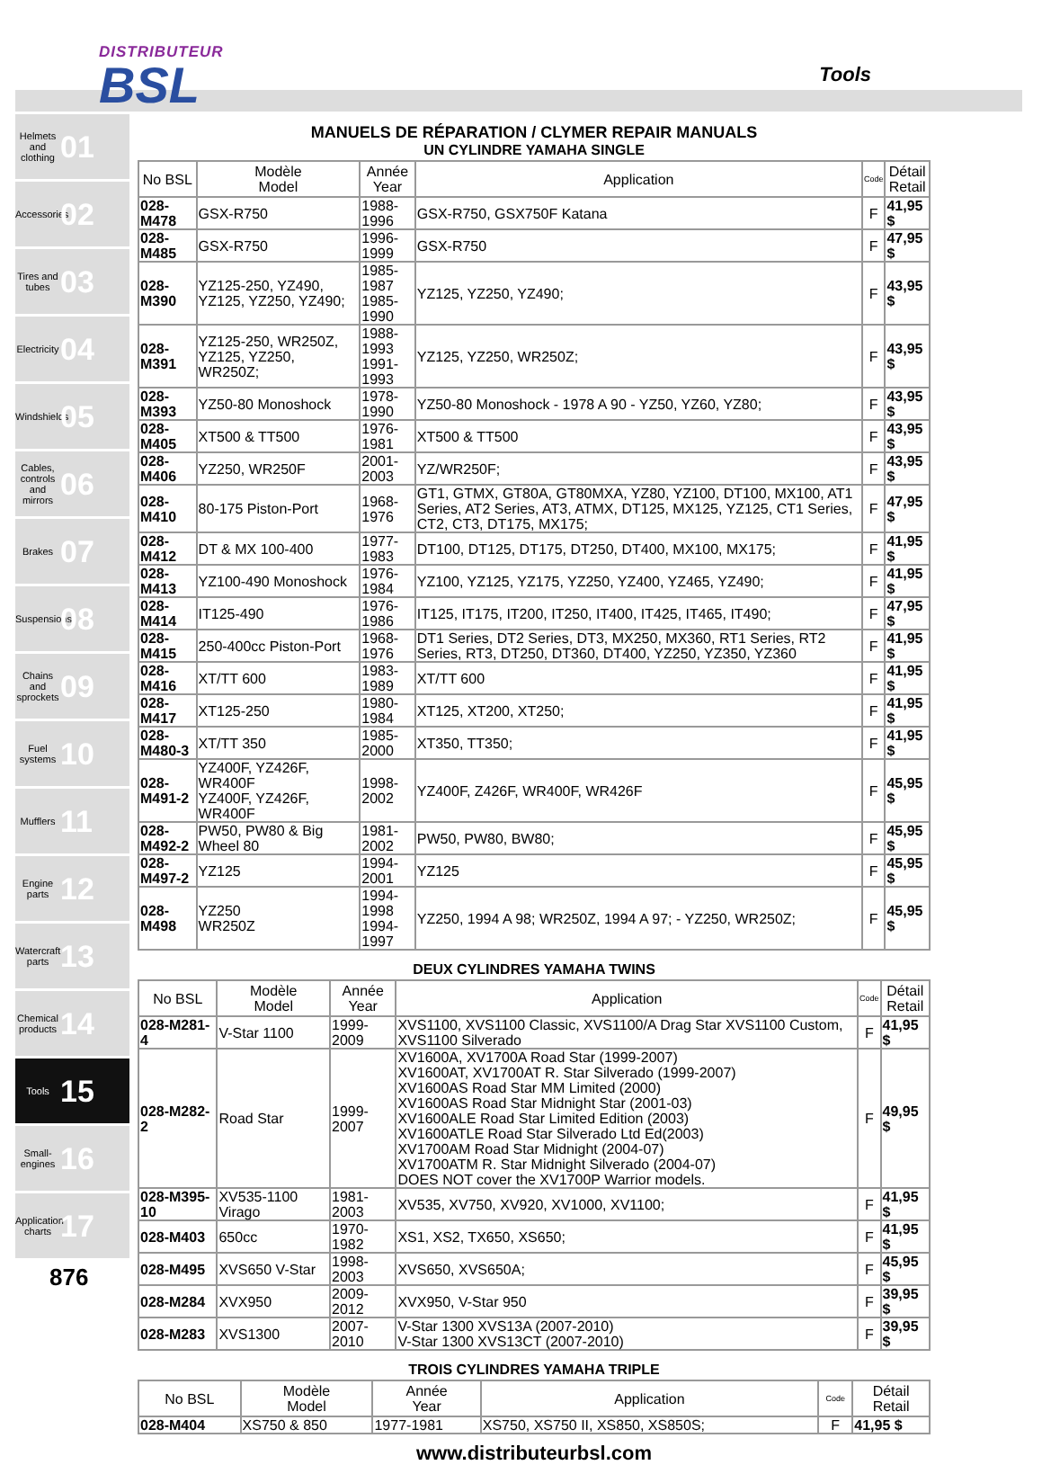DISTRIBUTEUR
BSL
Tools
Helmets and clothing 01
Accessories 02
Tires and tubes 03
Electricity 04
Windshields 05
Cables, controls and mirrors 06
Brakes 07
Suspensions 08
Chains and sprockets 09
Fuel systems 10
Mufflers 11
Engine parts 12
Watercraft parts 13
Chemical products 14
Tools 15
Small-engines 16
Application charts 17
MANUELS DE RÉPARATION / CLYMER REPAIR MANUALS
UN CYLINDRE YAMAHA SINGLE
| No BSL | Modèle Model | Année Year | Application | Code | Détail Retail |
| --- | --- | --- | --- | --- | --- |
| 028-M478 | GSX-R750 | 1988-1996 | GSX-R750, GSX750F Katana | F | 41,95 $ |
| 028-M485 | GSX-R750 | 1996-1999 | GSX-R750 | F | 47,95 $ |
| 028-M390 | YZ125-250, YZ490, YZ125, YZ250, YZ490; | 1985-1987 1985-1990 | YZ125, YZ250, YZ490; | F | 43,95 $ |
| 028-M391 | YZ125-250, WR250Z, YZ125, YZ250, WR250Z; | 1988-1993 1991-1993 | YZ125, YZ250, WR250Z; | F | 43,95 $ |
| 028-M393 | YZ50-80 Monoshock | 1978-1990 | YZ50-80 Monoshock - 1978 A 90 - YZ50, YZ60, YZ80; | F | 43,95 $ |
| 028-M405 | XT500 & TT500 | 1976-1981 | XT500 & TT500 | F | 43,95 $ |
| 028-M406 | YZ250, WR250F | 2001-2003 | YZ/WR250F; | F | 43,95 $ |
| 028-M410 | 80-175 Piston-Port | 1968-1976 | GT1, GTMX, GT80A, GT80MXA, YZ80, YZ100, DT100, MX100, AT1 Series, AT2 Series, AT3, ATMX, DT125, MX125, YZ125, CT1 Series, CT2, CT3, DT175, MX175; | F | 47,95 $ |
| 028-M412 | DT & MX 100-400 | 1977-1983 | DT100, DT125, DT175, DT250, DT400, MX100, MX175; | F | 41,95 $ |
| 028-M413 | YZ100-490 Monoshock | 1976-1984 | YZ100, YZ125, YZ175, YZ250, YZ400, YZ465, YZ490; | F | 41,95 $ |
| 028-M414 | IT125-490 | 1976-1986 | IT125, IT175, IT200, IT250, IT400, IT425, IT465, IT490; | F | 47,95 $ |
| 028-M415 | 250-400cc Piston-Port | 1968-1976 | DT1 Series, DT2 Series, DT3, MX250, MX360, RT1 Series, RT2 Series, RT3, DT250, DT360, DT400, YZ250, YZ350, YZ360 | F | 41,95 $ |
| 028-M416 | XT/TT 600 | 1983-1989 | XT/TT 600 | F | 41,95 $ |
| 028-M417 | XT125-250 | 1980-1984 | XT125, XT200, XT250; | F | 41,95 $ |
| 028-M480-3 | XT/TT 350 | 1985-2000 | XT350, TT350; | F | 41,95 $ |
| 028-M491-2 | YZ400F, YZ426F, WR400F YZ400F, YZ426F, WR400F | 1998-2002 | YZ400F, Z426F, WR400F, WR426F | F | 45,95 $ |
| 028-M492-2 | PW50, PW80 & Big Wheel 80 | 1981-2002 | PW50, PW80, BW80; | F | 45,95 $ |
| 028-M497-2 | YZ125 | 1994-2001 | YZ125 | F | 45,95 $ |
| 028-M498 | YZ250 WR250Z | 1994-1998 1994-1997 | YZ250, 1994 A 98; WR250Z, 1994 A 97; - YZ250, WR250Z; | F | 45,95 $ |
DEUX CYLINDRES YAMAHA TWINS
| No BSL | Modèle Model | Année Year | Application | Code | Détail Retail |
| --- | --- | --- | --- | --- | --- |
| 028-M281-4 | V-Star 1100 | 1999-2009 | XVS1100, XVS1100 Classic, XVS1100/A Drag Star XVS1100 Custom, XVS1100 Silverado | F | 41,95 $ |
| 028-M282-2 | Road Star | 1999-2007 | XV1600A, XV1700A Road Star (1999-2007) XV1600AT, XV1700AT R. Star Silverado (1999-2007) XV1600AS Road Star MM Limited (2000) XV1600AS Road Star Midnight Star (2001-03) XV1600ALE Road Star Limited Edition (2003) XV1600ATLE Road Star Silverado Ltd Ed(2003) XV1700AM Road Star Midnight (2004-07) XV1700ATM R. Star Midnight Silverado (2004-07) DOES NOT cover the XV1700P Warrior models. | F | 49,95 $ |
| 028-M395-10 | XV535-1100 Virago | 1981-2003 | XV535, XV750, XV920, XV1000, XV1100; | F | 41,95 $ |
| 028-M403 | 650cc | 1970-1982 | XS1, XS2, TX650, XS650; | F | 41,95 $ |
| 028-M495 | XVS650 V-Star | 1998-2003 | XVS650, XVS650A; | F | 45,95 $ |
| 028-M284 | XVX950 | 2009-2012 | XVX950, V-Star 950 | F | 39,95 $ |
| 028-M283 | XVS1300 | 2007-2010 | V-Star 1300 XVS13A (2007-2010) V-Star 1300 XVS13CT (2007-2010) | F | 39,95 $ |
TROIS CYLINDRES YAMAHA TRIPLE
| No BSL | Modèle Model | Année Year | Application | Code | Détail Retail |
| --- | --- | --- | --- | --- | --- |
| 028-M404 | XS750 & 850 | 1977-1981 | XS750, XS750 II, XS850, XS850S; | F | 41,95 $ |
www.distributeurbsl.com
876